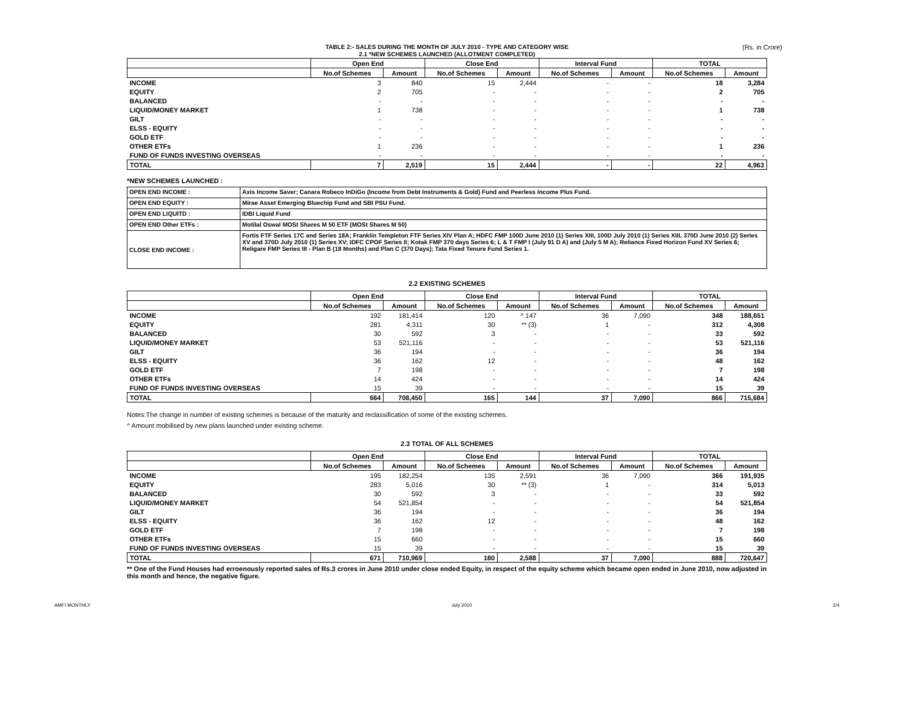TABLE 2:- SALES DURING THE MONTH OF JULY 2010 - TYPE AND CATEGORY WISE
2.1 *NEW SCHEMES LAUNCHED (ALLOTMENT COMPLETED)
(Rs. in Crore)
| | Open End | | Close End | | Interval Fund | | TOTAL | |
| --- | --- | --- | --- | --- | --- | --- | --- | --- |
| | No.of Schemes | Amount | No.of Schemes | Amount | No.of Schemes | Amount | No.of Schemes | Amount |
| INCOME | 3 | 840 | 15 | 2,444 | - | - | 18 | 3,284 |
| EQUITY | 2 | 705 | - | - | - | - | 2 | 705 |
| BALANCED | - | - | - | - | - | - | - | - |
| LIQUID/MONEY MARKET | 1 | 738 | - | - | - | - | 1 | 738 |
| GILT | - | - | - | - | - | - | - | - |
| ELSS - EQUITY | - | - | - | - | - | - | - | - |
| GOLD ETF | - | - | - | - | - | - | - | - |
| OTHER ETFs | 1 | 236 | - | - | - | - | 1 | 236 |
| FUND OF FUNDS INVESTING OVERSEAS | - | - | - | - | - | - | - | - |
| TOTAL | 7 | 2,519 | 15 | 2,444 | - | - | 22 | 4,963 |
*NEW SCHEMES LAUNCHED :
| OPEN END INCOME : | Axis Income Saver; Canara Robeco InDiGo (Income from Debt Instruments & Gold) Fund and Peerless Income Plus Fund. |
| OPEN END EQUITY : | Mirae Asset Emerging Bluechip Fund and SBI PSU Fund. |
| OPEN END LIQUITD : | IDBI Liquid Fund |
| OPEN END Other ETFs : | Motilal Oswal MOSt Shares M 50 ETF (MOSt Shares M 50) |
| CLOSE END INCOME : | Fortis FTF Series 17C and Series 18A; Franklin Templeton FTF Series XIV Plan A; HDFC FMP 100D June 2010 (1) Series XIII, 100D July 2010 (1) Series XIII, 370D June 2010 (2) Series XV and 370D July 2010 (1) Series XV; IDFC CPOF Series II; Kotak FMP 370 days Series 6; L & T FMP I (July 91 D A) and (July 5 M A); Reliance Fixed Horizon Fund XV Series 6; Religare FMP Series III - Plan B (18 Months) and Plan C (370 Days); Tata Fixed Tenure Fund Series 1. |
2.2 EXISTING SCHEMES
| | Open End | | Close End | | Interval Fund | | TOTAL | |
| --- | --- | --- | --- | --- | --- | --- | --- | --- |
| | No.of Schemes | Amount | No.of Schemes | Amount | No.of Schemes | Amount | No.of Schemes | Amount |
| INCOME | 192 | 181,414 | 120 | ^ 147 | 36 | 7,090 | 348 | 188,651 |
| EQUITY | 281 | 4,311 | 30 | ** (3) | 1 | - | 312 | 4,308 |
| BALANCED | 30 | 592 | 3 | - | - | - | 33 | 592 |
| LIQUID/MONEY MARKET | 53 | 521,116 | - | - | - | - | 53 | 521,116 |
| GILT | 36 | 194 | - | - | - | - | 36 | 194 |
| ELSS - EQUITY | 36 | 162 | 12 | - | - | - | 48 | 162 |
| GOLD ETF | 7 | 198 | - | - | - | - | 7 | 198 |
| OTHER ETFs | 14 | 424 | - | - | - | - | 14 | 424 |
| FUND OF FUNDS INVESTING OVERSEAS | 15 | 39 | - | - | - | - | 15 | 39 |
| TOTAL | 664 | 708,450 | 165 | 144 | 37 | 7,090 | 866 | 715,684 |
Notes:The change in number of existing schemes is because of the maturity and reclassification of some of the existing schemes.
^ Amount mobilised by new plans launched under existing scheme.
2.3 TOTAL OF ALL SCHEMES
| | Open End | | Close End | | Interval Fund | | TOTAL | |
| --- | --- | --- | --- | --- | --- | --- | --- | --- |
| | No.of Schemes | Amount | No.of Schemes | Amount | No.of Schemes | Amount | No.of Schemes | Amount |
| INCOME | 195 | 182,254 | 135 | 2,591 | 36 | 7,090 | 366 | 191,935 |
| EQUITY | 283 | 5,016 | 30 | ** (3) | 1 | - | 314 | 5,013 |
| BALANCED | 30 | 592 | 3 | - | - | - | 33 | 592 |
| LIQUID/MONEY MARKET | 54 | 521,854 | - | - | - | - | 54 | 521,854 |
| GILT | 36 | 194 | - | - | - | - | 36 | 194 |
| ELSS - EQUITY | 36 | 162 | 12 | - | - | - | 48 | 162 |
| GOLD ETF | 7 | 198 | - | - | - | - | 7 | 198 |
| OTHER ETFs | 15 | 660 | - | - | - | - | 15 | 660 |
| FUND OF FUNDS INVESTING OVERSEAS | 15 | 39 | - | - | - | - | 15 | 39 |
| TOTAL | 671 | 710,969 | 180 | 2,588 | 37 | 7,090 | 888 | 720,647 |
** One of the Fund Houses had erroenously reported sales of Rs.3 crores in June 2010 under close ended Equity, in respect of the equity scheme which became open ended in June 2010, now adjusted in this month and hence, the negative figure.
AMFI MONTHLY July 2010 2/4